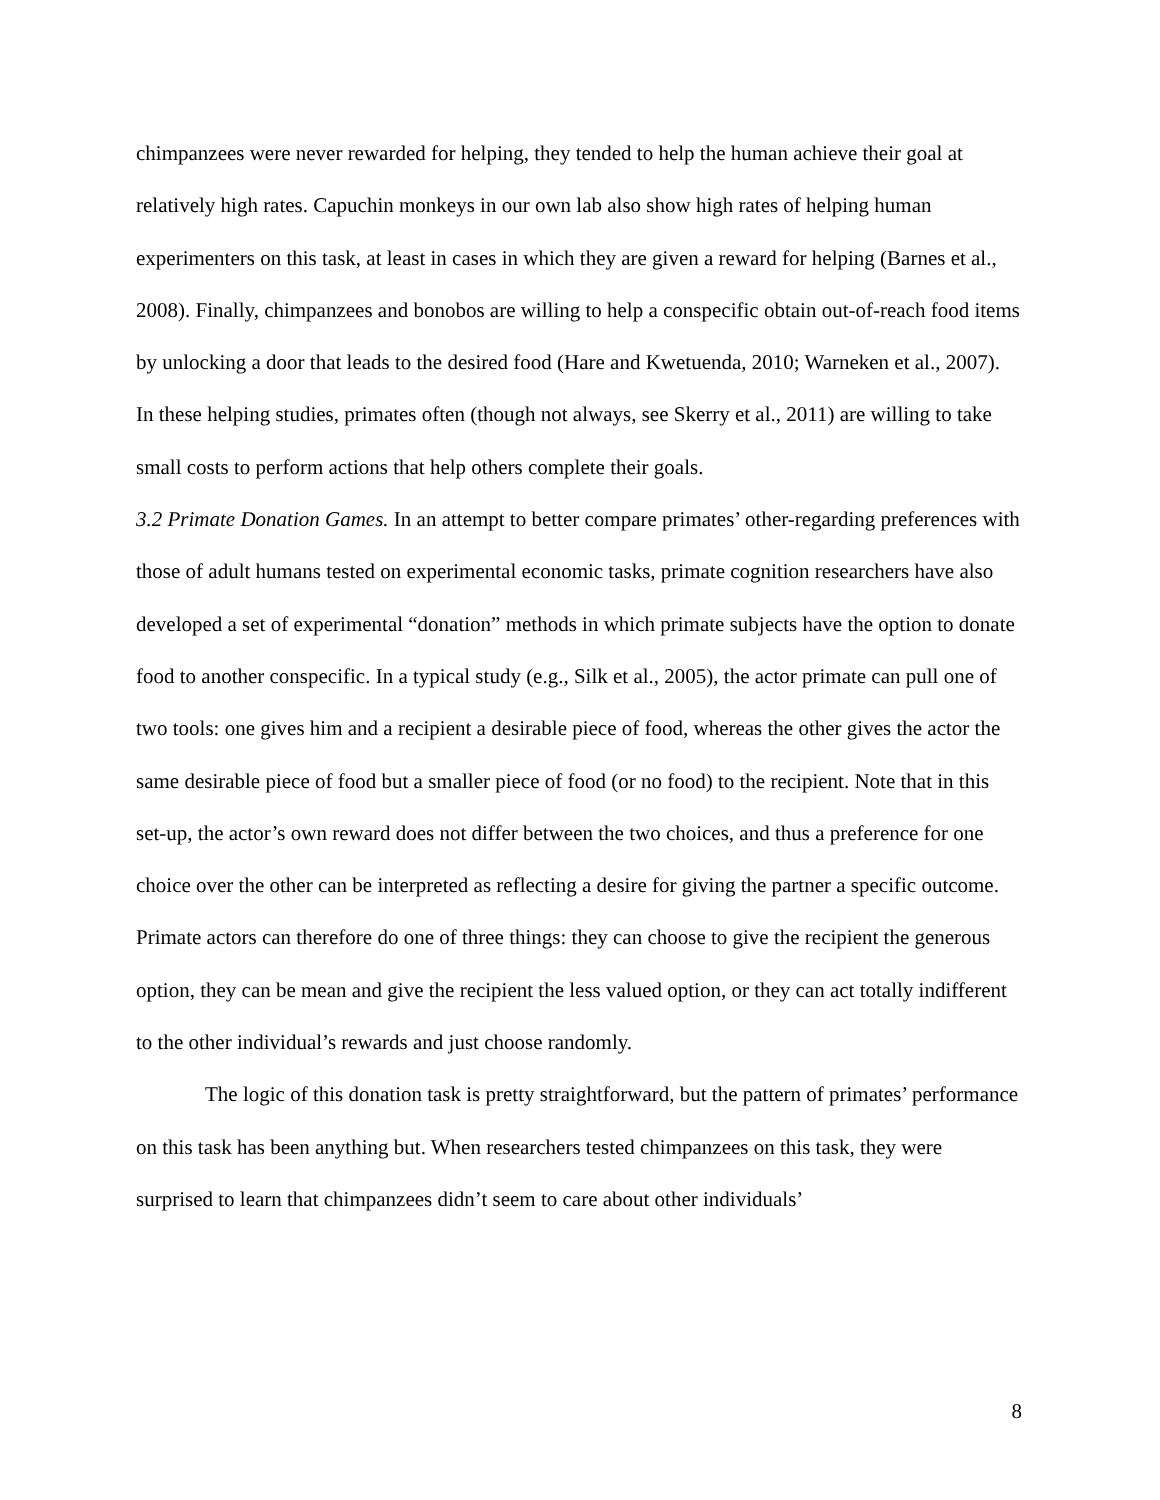chimpanzees were never rewarded for helping, they tended to help the human achieve their goal at relatively high rates. Capuchin monkeys in our own lab also show high rates of helping human experimenters on this task, at least in cases in which they are given a reward for helping (Barnes et al., 2008). Finally, chimpanzees and bonobos are willing to help a conspecific obtain out-of-reach food items by unlocking a door that leads to the desired food (Hare and Kwetuenda, 2010; Warneken et al., 2007). In these helping studies, primates often (though not always, see Skerry et al., 2011) are willing to take small costs to perform actions that help others complete their goals.
3.2 Primate Donation Games. In an attempt to better compare primates’ other-regarding preferences with those of adult humans tested on experimental economic tasks, primate cognition researchers have also developed a set of experimental “donation” methods in which primate subjects have the option to donate food to another conspecific. In a typical study (e.g., Silk et al., 2005), the actor primate can pull one of two tools: one gives him and a recipient a desirable piece of food, whereas the other gives the actor the same desirable piece of food but a smaller piece of food (or no food) to the recipient. Note that in this set-up, the actor’s own reward does not differ between the two choices, and thus a preference for one choice over the other can be interpreted as reflecting a desire for giving the partner a specific outcome. Primate actors can therefore do one of three things: they can choose to give the recipient the generous option, they can be mean and give the recipient the less valued option, or they can act totally indifferent to the other individual’s rewards and just choose randomly.
The logic of this donation task is pretty straightforward, but the pattern of primates’ performance on this task has been anything but. When researchers tested chimpanzees on this task, they were surprised to learn that chimpanzees didn’t seem to care about other individuals’
8